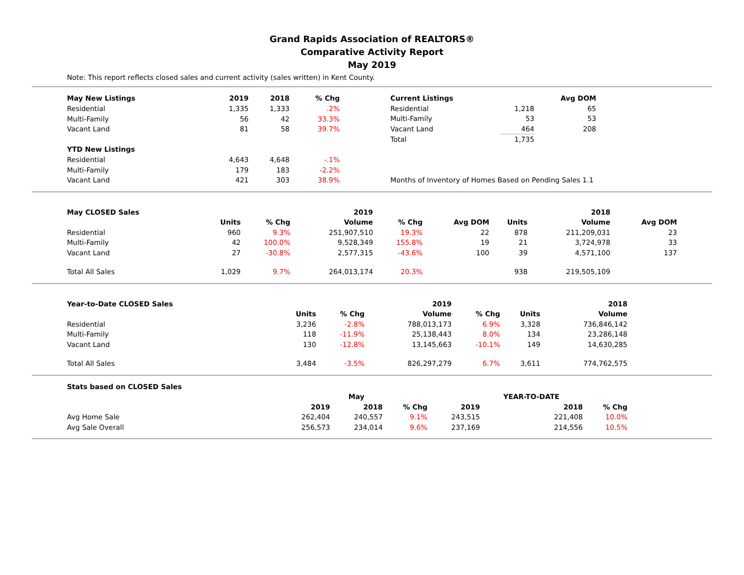Grand Rapids Association of REALTORS®
Comparative Activity Report
May 2019
Note: This report reflects closed sales and current activity (sales written) in Kent County.
| May New Listings | 2019 | 2018 | % Chg |
| --- | --- | --- | --- |
| Residential | 1,335 | 1,333 | .2% |
| Multi-Family | 56 | 42 | 33.3% |
| Vacant Land | 81 | 58 | 39.7% |
| YTD New Listings | | | |
| Residential | 4,643 | 4,648 | -.1% |
| Multi-Family | 179 | 183 | -2.2% |
| Vacant Land | 421 | 303 | 38.9% |
| Current Listings | | Avg DOM |
| --- | --- | --- |
| Residential | 1,218 | 65 |
| Multi-Family | 53 | 53 |
| Vacant Land | 464 | 208 |
| Total | 1,735 | |
| Months of Inventory of Homes Based on Pending Sales 1.1 | | |
| May CLOSED Sales | | | 2019 | | | | | 2018 | |
| | Units | % Chg | Volume | % Chg | Avg DOM | | Units | Volume | Avg DOM |
| Residential | 960 | 9.3% | 251,907,510 | 19.3% | 22 | | 878 | 211,209,031 | 23 |
| Multi-Family | 42 | 100.0% | 9,528,349 | 155.8% | 19 | | 21 | 3,724,978 | 33 |
| Vacant Land | 27 | -30.8% | 2,577,315 | -43.6% | 100 | | 39 | 4,571,100 | 137 |
| Total All Sales | 1,029 | 9.7% | 264,013,174 | 20.3% | | | 938 | 219,505,109 | |
| Year-to-Date CLOSED Sales | | | 2019 | | | | 2018 |
| | Units | % Chg | Volume | % Chg | | Units | Volume |
| Residential | 3,236 | -2.8% | 788,013,173 | 6.9% | | 3,328 | 736,846,142 |
| Multi-Family | 118 | -11.9% | 25,138,443 | 8.0% | | 134 | 23,286,148 |
| Vacant Land | 130 | -12.8% | 13,145,663 | -10.1% | | 149 | 14,630,285 |
| Total All Sales | 3,484 | -3.5% | 826,297,279 | 6.7% | | 3,611 | 774,762,575 |
| Stats based on CLOSED Sales | | | | | | |
| | | May | | | YEAR-TO-DATE | |
| | 2019 | 2018 | % Chg | 2019 | 2018 | % Chg |
| Avg Home Sale | 262,404 | 240,557 | 9.1% | 243,515 | 221,408 | 10.0% |
| Avg Sale Overall | 256,573 | 234,014 | 9.6% | 237,169 | 214,556 | 10.5% |